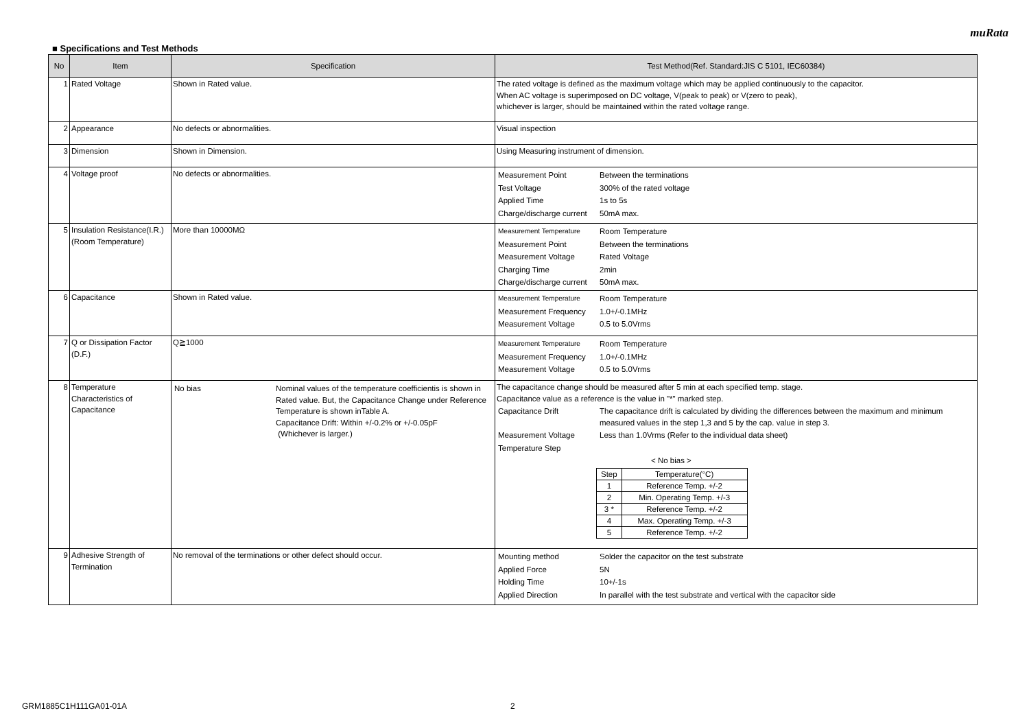muRata
■ Specifications and Test Methods
| No | Item | Specification | Test Method(Ref. Standard:JIS C 5101, IEC60384) |
| --- | --- | --- | --- |
| 1 | Rated Voltage | Shown in Rated value. | The rated voltage is defined as the maximum voltage which may be applied continuously to the capacitor. When AC voltage is superimposed on DC voltage, V(peak to peak) or V(zero to peak), whichever is larger, should be maintained within the rated voltage range. |
| 2 | Appearance | No defects or abnormalities. | Visual inspection |
| 3 | Dimension | Shown in Dimension. | Using Measuring instrument of dimension. |
| 4 | Voltage proof | No defects or abnormalities. | / Measurement Point / Between the terminations / / Test Voltage / 300% of the rated voltage / / Applied Time / 1s to 5s / / Charge/discharge current / 50mA max. / |
| 5 | Insulation Resistance(I.R.) (Room Temperature) | More than 10000MΩ | / Measurement Temperature / Room Temperature / / Measurement Point / Between the terminations / / Measurement Voltage / Rated Voltage / / Charging Time / 2min / / Charge/discharge current / 50mA max. / |
| 6 | Capacitance | Shown in Rated value. | / Measurement Temperature / Room Temperature / / Measurement Frequency / 1.0+/-0.1MHz / / Measurement Voltage / 0.5 to 5.0Vrms / |
| 7 | Q or Dissipation Factor (D.F.) | Q≧1000 | / Measurement Temperature / Room Temperature / / Measurement Frequency / 1.0+/-0.1MHz / / Measurement Voltage / 0.5 to 5.0Vrms / |
| 8 | Temperature Characteristics of Capacitance | / No bias / Nominal values of the temperature coefficientis is shown in Rated value. But, the Capacitance Change under Reference Temperature is shown inTable A. Capacitance Drift: Within +/-0.2% or +/-0.05pF (Whichever is larger.) / | The capacitance change should be measured after 5 min at each specified temp. stage. Capacitance value as a reference is the value in "*" marked step. / Capacitance Drift / The capacitance drift is calculated by dividing the differences between the maximum and minimum measured values in the step 1,3 and 5 by the cap. value in step 3. / / Measurement Voltage / Less than 1.0Vrms (Refer to the individual data sheet) / / Temperature Step / / < No bias > / Step / Temperature(°C) / / 1 / Reference Temp. +/-2 / / 2 / Min. Operating Temp. +/-3 / / 3 * / Reference Temp. +/-2 / / 4 / Max. Operating Temp. +/-3 / / 5 / Reference Temp. +/-2 / |
| 9 | Adhesive Strength of Termination | No removal of the terminations or other defect should occur. | / Mounting method / Solder the capacitor on the test substrate / / Applied Force / 5N / / Holding Time / 10+/-1s / / Applied Direction / In parallel with the test substrate and vertical with the capacitor side / |
GRM1885C1H111GA01-01A 2